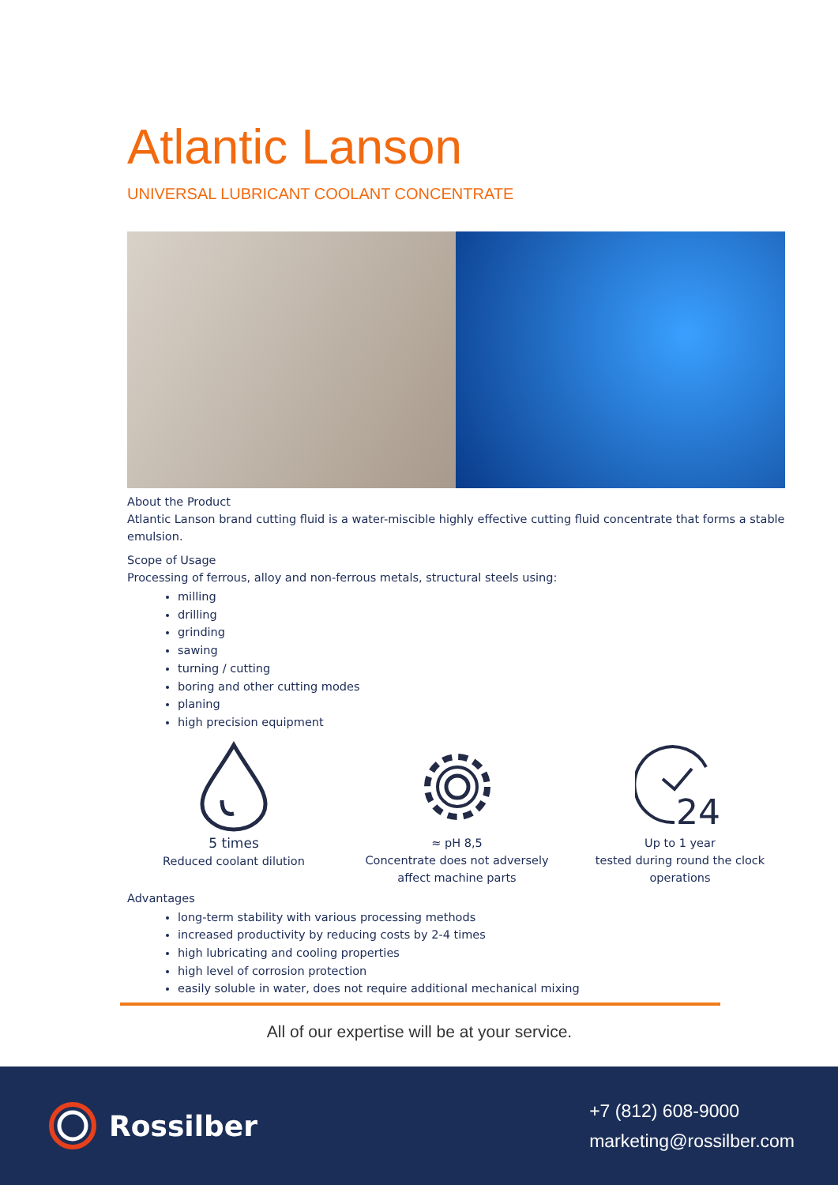Atlantic Lanson
UNIVERSAL LUBRICANT COOLANT CONCENTRATE
About the Product
Atlantic Lanson brand cutting fluid is a water-miscible highly effective cutting fluid concentrate that forms a stable emulsion.
Scope of Usage
Processing of ferrous, alloy and non-ferrous metals, structural steels using:
milling
drilling
grinding
sawing
turning / cutting
boring and other cutting modes
planing
high precision equipment
5 times
Reduced coolant dilution
≈ pH 8,5
Concentrate does not adversely affect machine parts
24
Up to 1 year
tested during round the clock operations
Advantages
long-term stability with various processing methods
increased productivity by reducing costs by 2-4 times
high lubricating and cooling properties
high level of corrosion protection
easily soluble in water, does not require additional mechanical mixing
All of our expertise will be at your service.
Rossilber
+7 (812) 608-9000
marketing@rossilber.com